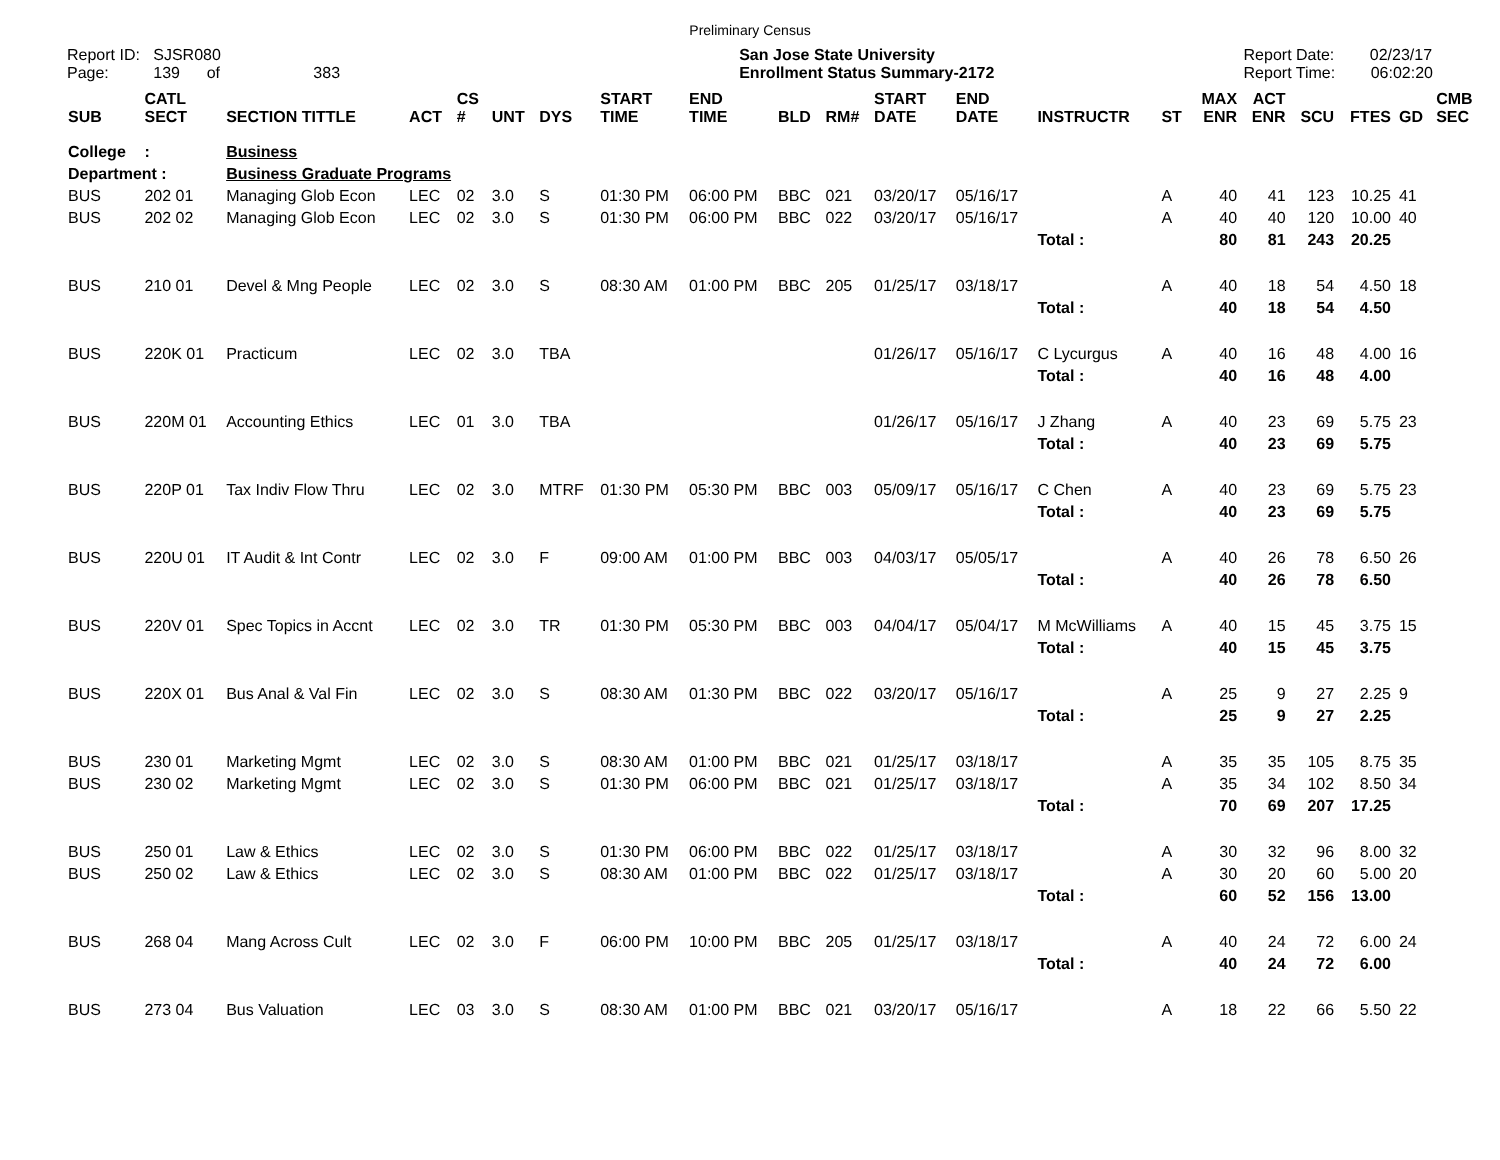Preliminary Census
Report ID: SJSR080
Page: 139 of 383
San Jose State University
Enrollment Status Summary-2172
Report Date: 02/23/17
Report Time: 06:02:20
| SUB | CATL SECT | SECTION TITTLE | ACT | CS # | UNT | DYS | START TIME | END TIME | BLD | RM# | START DATE | END DATE | INSTRUCTR | ST | MAX ENR | ACT ENR | SCU | FTES | GD | CMB SEC |
| --- | --- | --- | --- | --- | --- | --- | --- | --- | --- | --- | --- | --- | --- | --- | --- | --- | --- | --- | --- | --- |
| College | : | Business | | | | | | | | | | | | | | | | | | |
| Department : | | Business Graduate Programs | | | | | | | | | | | | | | | | | | |
| BUS | 202 01 | Managing Glob Econ | LEC | 02 | 3.0 | S | 01:30 PM | 06:00 PM | BBC | 021 | 03/20/17 | 05/16/17 | | A | 40 | 41 | 123 | 10.25 | 41 | |
| BUS | 202 02 | Managing Glob Econ | LEC | 02 | 3.0 | S | 01:30 PM | 06:00 PM | BBC | 022 | 03/20/17 | 05/16/17 | | A | 40 | 40 | 120 | 10.00 | 40 | |
| | | | | | | | | | | | | | Total : | | 80 | 81 | 243 | 20.25 | | |
| BUS | 210 01 | Devel & Mng People | LEC | 02 | 3.0 | S | 08:30 AM | 01:00 PM | BBC | 205 | 01/25/17 | 03/18/17 | | A | 40 | 18 | 54 | 4.50 | 18 | |
| | | | | | | | | | | | | | Total : | | 40 | 18 | 54 | 4.50 | | |
| BUS | 220K 01 | Practicum | LEC | 02 | 3.0 | TBA | | | | | 01/26/17 | 05/16/17 | C Lycurgus | A | 40 | 16 | 48 | 4.00 | 16 | |
| | | | | | | | | | | | | | Total : | | 40 | 16 | 48 | 4.00 | | |
| BUS | 220M 01 | Accounting Ethics | LEC | 01 | 3.0 | TBA | | | | | 01/26/17 | 05/16/17 | J Zhang | A | 40 | 23 | 69 | 5.75 | 23 | |
| | | | | | | | | | | | | | Total : | | 40 | 23 | 69 | 5.75 | | |
| BUS | 220P 01 | Tax Indiv Flow Thru | LEC | 02 | 3.0 | MTRF | 01:30 PM | 05:30 PM | BBC | 003 | 05/09/17 | 05/16/17 | C Chen | A | 40 | 23 | 69 | 5.75 | 23 | |
| | | | | | | | | | | | | | Total : | | 40 | 23 | 69 | 5.75 | | |
| BUS | 220U 01 | IT Audit & Int Contr | LEC | 02 | 3.0 | F | 09:00 AM | 01:00 PM | BBC | 003 | 04/03/17 | 05/05/17 | | A | 40 | 26 | 78 | 6.50 | 26 | |
| | | | | | | | | | | | | | Total : | | 40 | 26 | 78 | 6.50 | | |
| BUS | 220V 01 | Spec Topics in Accnt | LEC | 02 | 3.0 | TR | 01:30 PM | 05:30 PM | BBC | 003 | 04/04/17 | 05/04/17 | M McWilliams | A | 40 | 15 | 45 | 3.75 | 15 | |
| | | | | | | | | | | | | | Total : | | 40 | 15 | 45 | 3.75 | | |
| BUS | 220X 01 | Bus Anal & Val Fin | LEC | 02 | 3.0 | S | 08:30 AM | 01:30 PM | BBC | 022 | 03/20/17 | 05/16/17 | | A | 25 | 9 | 27 | 2.25 | 9 | |
| | | | | | | | | | | | | | Total : | | 25 | 9 | 27 | 2.25 | | |
| BUS | 230 01 | Marketing Mgmt | LEC | 02 | 3.0 | S | 08:30 AM | 01:00 PM | BBC | 021 | 01/25/17 | 03/18/17 | | A | 35 | 35 | 105 | 8.75 | 35 | |
| BUS | 230 02 | Marketing Mgmt | LEC | 02 | 3.0 | S | 01:30 PM | 06:00 PM | BBC | 021 | 01/25/17 | 03/18/17 | | A | 35 | 34 | 102 | 8.50 | 34 | |
| | | | | | | | | | | | | | Total : | | 70 | 69 | 207 | 17.25 | | |
| BUS | 250 01 | Law & Ethics | LEC | 02 | 3.0 | S | 01:30 PM | 06:00 PM | BBC | 022 | 01/25/17 | 03/18/17 | | A | 30 | 32 | 96 | 8.00 | 32 | |
| BUS | 250 02 | Law & Ethics | LEC | 02 | 3.0 | S | 08:30 AM | 01:00 PM | BBC | 022 | 01/25/17 | 03/18/17 | | A | 30 | 20 | 60 | 5.00 | 20 | |
| | | | | | | | | | | | | | Total : | | 60 | 52 | 156 | 13.00 | | |
| BUS | 268 04 | Mang Across Cult | LEC | 02 | 3.0 | F | 06:00 PM | 10:00 PM | BBC | 205 | 01/25/17 | 03/18/17 | | A | 40 | 24 | 72 | 6.00 | 24 | |
| | | | | | | | | | | | | | Total : | | 40 | 24 | 72 | 6.00 | | |
| BUS | 273 04 | Bus Valuation | LEC | 03 | 3.0 | S | 08:30 AM | 01:00 PM | BBC | 021 | 03/20/17 | 05/16/17 | | A | 18 | 22 | 66 | 5.50 | 22 | |